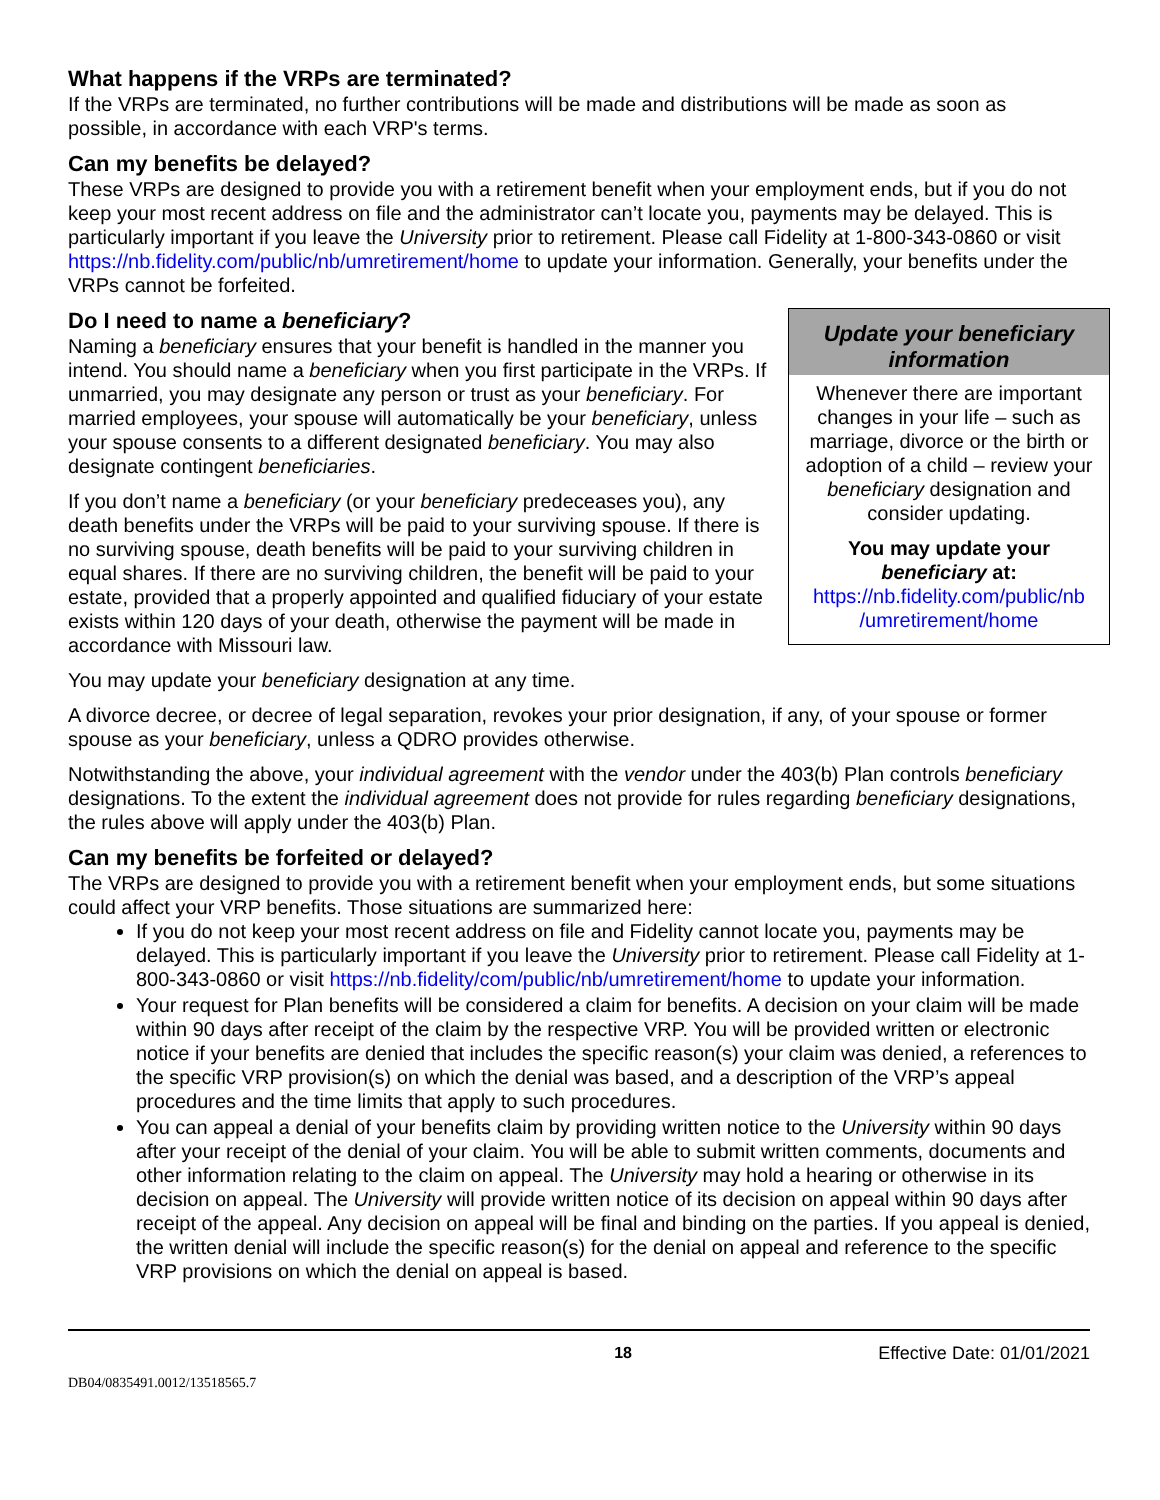What happens if the VRPs are terminated?
If the VRPs are terminated, no further contributions will be made and distributions will be made as soon as possible, in accordance with each VRP's terms.
Can my benefits be delayed?
These VRPs are designed to provide you with a retirement benefit when your employment ends, but if you do not keep your most recent address on file and the administrator can’t locate you, payments may be delayed. This is particularly important if you leave the University prior to retirement. Please call Fidelity at 1-800-343-0860 or visit https://nb.fidelity.com/public/nb/umretirement/home to update your information. Generally, your benefits under the VRPs cannot be forfeited.
Update your beneficiary information
Whenever there are important changes in your life – such as marriage, divorce or the birth or adoption of a child – review your beneficiary designation and consider updating.
You may update your beneficiary at:
https://nb.fidelity.com/public/nb /umretirement/home
Do I need to name a beneficiary?
Naming a beneficiary ensures that your benefit is handled in the manner you intend. You should name a beneficiary when you first participate in the VRPs. If unmarried, you may designate any person or trust as your beneficiary. For married employees, your spouse will automatically be your beneficiary, unless your spouse consents to a different designated beneficiary. You may also designate contingent beneficiaries.
If you don’t name a beneficiary (or your beneficiary predeceases you), any death benefits under the VRPs will be paid to your surviving spouse. If there is no surviving spouse, death benefits will be paid to your surviving children in equal shares. If there are no surviving children, the benefit will be paid to your estate, provided that a properly appointed and qualified fiduciary of your estate exists within 120 days of your death, otherwise the payment will be made in accordance with Missouri law.
You may update your beneficiary designation at any time.
A divorce decree, or decree of legal separation, revokes your prior designation, if any, of your spouse or former spouse as your beneficiary, unless a QDRO provides otherwise.
Notwithstanding the above, your individual agreement with the vendor under the 403(b) Plan controls beneficiary designations. To the extent the individual agreement does not provide for rules regarding beneficiary designations, the rules above will apply under the 403(b) Plan.
Can my benefits be forfeited or delayed?
The VRPs are designed to provide you with a retirement benefit when your employment ends, but some situations could affect your VRP benefits. Those situations are summarized here:
If you do not keep your most recent address on file and Fidelity cannot locate you, payments may be delayed. This is particularly important if you leave the University prior to retirement. Please call Fidelity at 1-800-343-0860 or visit https://nb.fidelity/com/public/nb/umretirement/home to update your information.
Your request for Plan benefits will be considered a claim for benefits. A decision on your claim will be made within 90 days after receipt of the claim by the respective VRP. You will be provided written or electronic notice if your benefits are denied that includes the specific reason(s) your claim was denied, a references to the specific VRP provision(s) on which the denial was based, and a description of the VRP’s appeal procedures and the time limits that apply to such procedures.
You can appeal a denial of your benefits claim by providing written notice to the University within 90 days after your receipt of the denial of your claim. You will be able to submit written comments, documents and other information relating to the claim on appeal. The University may hold a hearing or otherwise in its decision on appeal. The University will provide written notice of its decision on appeal within 90 days after receipt of the appeal. Any decision on appeal will be final and binding on the parties. If you appeal is denied, the written denial will include the specific reason(s) for the denial on appeal and reference to the specific VRP provisions on which the denial on appeal is based.
18 Effective Date: 01/01/2021
DB04/0835491.0012/13518565.7